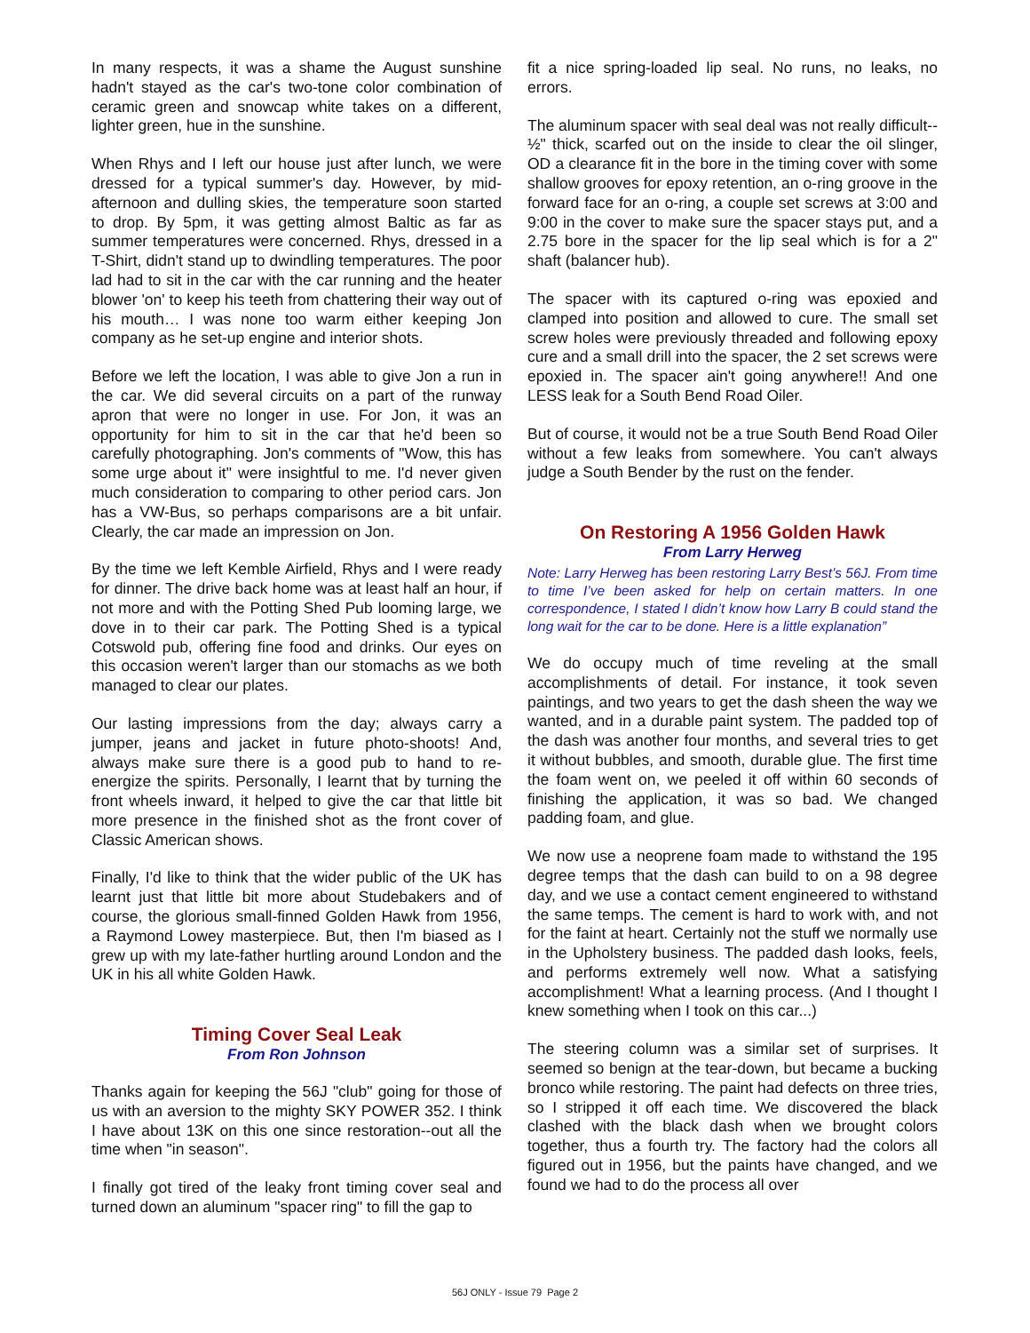In many respects, it was a shame the August sunshine hadn't stayed as the car's two-tone color combination of ceramic green and snowcap white takes on a different, lighter green, hue in the sunshine.
When Rhys and I left our house just after lunch, we were dressed for a typical summer's day. However, by mid-afternoon and dulling skies, the temperature soon started to drop. By 5pm, it was getting almost Baltic as far as summer temperatures were concerned. Rhys, dressed in a T-Shirt, didn't stand up to dwindling temperatures. The poor lad had to sit in the car with the car running and the heater blower 'on' to keep his teeth from chattering their way out of his mouth… I was none too warm either keeping Jon company as he set-up engine and interior shots.
Before we left the location, I was able to give Jon a run in the car. We did several circuits on a part of the runway apron that were no longer in use. For Jon, it was an opportunity for him to sit in the car that he'd been so carefully photographing. Jon's comments of "Wow, this has some urge about it" were insightful to me. I'd never given much consideration to comparing to other period cars. Jon has a VW-Bus, so perhaps comparisons are a bit unfair. Clearly, the car made an impression on Jon.
By the time we left Kemble Airfield, Rhys and I were ready for dinner. The drive back home was at least half an hour, if not more and with the Potting Shed Pub looming large, we dove in to their car park. The Potting Shed is a typical Cotswold pub, offering fine food and drinks. Our eyes on this occasion weren't larger than our stomachs as we both managed to clear our plates.
Our lasting impressions from the day; always carry a jumper, jeans and jacket in future photo-shoots! And, always make sure there is a good pub to hand to re-energize the spirits. Personally, I learnt that by turning the front wheels inward, it helped to give the car that little bit more presence in the finished shot as the front cover of Classic American shows.
Finally, I'd like to think that the wider public of the UK has learnt just that little bit more about Studebakers and of course, the glorious small-finned Golden Hawk from 1956, a Raymond Lowey masterpiece. But, then I'm biased as I grew up with my late-father hurtling around London and the UK in his all white Golden Hawk.
Timing Cover Seal Leak
From Ron Johnson
Thanks again for keeping the 56J "club" going for those of us with an aversion to the mighty SKY POWER 352. I think I have about 13K on this one since restoration--out all the time when "in season".
I finally got tired of the leaky front timing cover seal and turned down an aluminum "spacer ring" to fill the gap to
fit a nice spring-loaded lip seal. No runs, no leaks, no errors.
The aluminum spacer with seal deal was not really difficult--½" thick, scarfed out on the inside to clear the oil slinger, OD a clearance fit in the bore in the timing cover with some shallow grooves for epoxy retention, an o-ring groove in the forward face for an o-ring, a couple set screws at 3:00 and 9:00 in the cover to make sure the spacer stays put, and a 2.75 bore in the spacer for the lip seal which is for a 2" shaft (balancer hub).
The spacer with its captured o-ring was epoxied and clamped into position and allowed to cure. The small set screw holes were previously threaded and following epoxy cure and a small drill into the spacer, the 2 set screws were epoxied in. The spacer ain't going anywhere!! And one LESS leak for a South Bend Road Oiler.
But of course, it would not be a true South Bend Road Oiler without a few leaks from somewhere. You can't always judge a South Bender by the rust on the fender.
On Restoring A 1956 Golden Hawk
From Larry Herweg
Note: Larry Herweg has been restoring Larry Best’s 56J. From time to time I’ve been asked for help on certain matters. In one correspondence, I stated I didn’t know how Larry B could stand the long wait for the car to be done. Here is a little explanation”
We do occupy much of time reveling at the small accomplishments of detail. For instance, it took seven paintings, and two years to get the dash sheen the way we wanted, and in a durable paint system. The padded top of the dash was another four months, and several tries to get it without bubbles, and smooth, durable glue. The first time the foam went on, we peeled it off within 60 seconds of finishing the application, it was so bad. We changed padding foam, and glue.
We now use a neoprene foam made to withstand the 195 degree temps that the dash can build to on a 98 degree day, and we use a contact cement engineered to withstand the same temps. The cement is hard to work with, and not for the faint at heart. Certainly not the stuff we normally use in the Upholstery business. The padded dash looks, feels, and performs extremely well now. What a satisfying accomplishment! What a learning process. (And I thought I knew something when I took on this car...)
The steering column was a similar set of surprises. It seemed so benign at the tear-down, but became a bucking bronco while restoring. The paint had defects on three tries, so I stripped it off each time. We discovered the black clashed with the black dash when we brought colors together, thus a fourth try. The factory had the colors all figured out in 1956, but the paints have changed, and we found we had to do the process all over
56J ONLY - Issue 79 Page 2